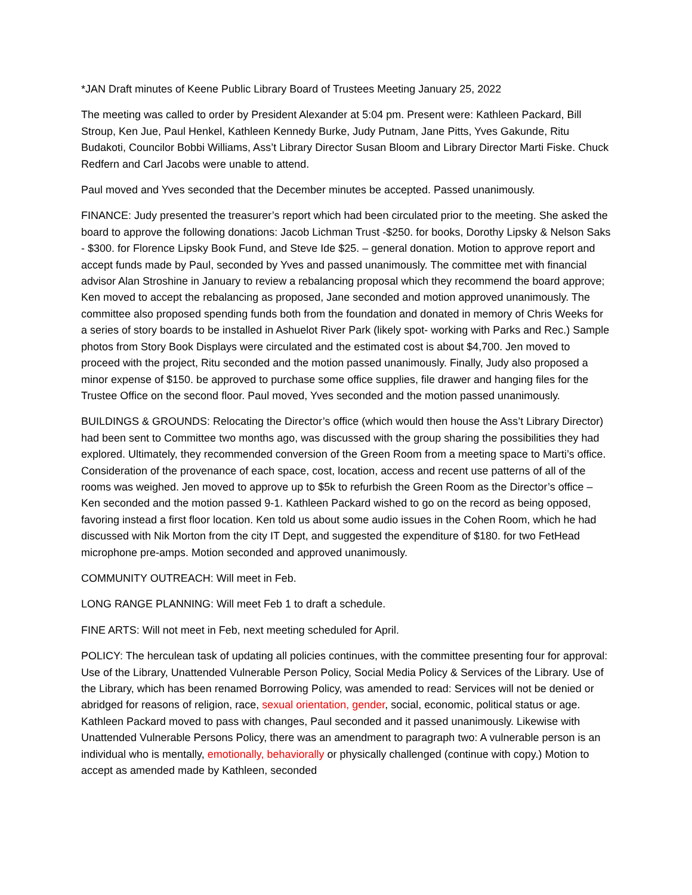*JAN Draft minutes of Keene Public Library Board of Trustees Meeting January 25, 2022
The meeting was called to order by President Alexander at 5:04 pm. Present were: Kathleen Packard, Bill Stroup, Ken Jue, Paul Henkel, Kathleen Kennedy Burke, Judy Putnam, Jane Pitts, Yves Gakunde, Ritu Budakoti, Councilor Bobbi Williams, Ass’t Library Director Susan Bloom and Library Director Marti Fiske. Chuck Redfern and Carl Jacobs were unable to attend.
Paul moved and Yves seconded that the December minutes be accepted. Passed unanimously.
FINANCE: Judy presented the treasurer’s report which had been circulated prior to the meeting. She asked the board to approve the following donations: Jacob Lichman Trust -$250. for books, Dorothy Lipsky & Nelson Saks - $300. for Florence Lipsky Book Fund, and Steve Ide $25. – general donation. Motion to approve report and accept funds made by Paul, seconded by Yves and passed unanimously. The committee met with financial advisor Alan Stroshine in January to review a rebalancing proposal which they recommend the board approve; Ken moved to accept the rebalancing as proposed, Jane seconded and motion approved unanimously. The committee also proposed spending funds both from the foundation and donated in memory of Chris Weeks for a series of story boards to be installed in Ashuelot River Park (likely spot- working with Parks and Rec.) Sample photos from Story Book Displays were circulated and the estimated cost is about $4,700. Jen moved to proceed with the project, Ritu seconded and the motion passed unanimously. Finally, Judy also proposed a minor expense of $150. be approved to purchase some office supplies, file drawer and hanging files for the Trustee Office on the second floor. Paul moved, Yves seconded and the motion passed unanimously.
BUILDINGS & GROUNDS: Relocating the Director’s office (which would then house the Ass’t Library Director) had been sent to Committee two months ago, was discussed with the group sharing the possibilities they had explored. Ultimately, they recommended conversion of the Green Room from a meeting space to Marti’s office. Consideration of the provenance of each space, cost, location, access and recent use patterns of all of the rooms was weighed. Jen moved to approve up to $5k to refurbish the Green Room as the Director’s office – Ken seconded and the motion passed 9-1. Kathleen Packard wished to go on the record as being opposed, favoring instead a first floor location. Ken told us about some audio issues in the Cohen Room, which he had discussed with Nik Morton from the city IT Dept, and suggested the expenditure of $180. for two FetHead microphone pre-amps. Motion seconded and approved unanimously.
COMMUNITY OUTREACH: Will meet in Feb.
LONG RANGE PLANNING: Will meet Feb 1 to draft a schedule.
FINE ARTS: Will not meet in Feb, next meeting scheduled for April.
POLICY: The herculean task of updating all policies continues, with the committee presenting four for approval: Use of the Library, Unattended Vulnerable Person Policy, Social Media Policy & Services of the Library. Use of the Library, which has been renamed Borrowing Policy, was amended to read: Services will not be denied or abridged for reasons of religion, race, sexual orientation, gender, social, economic, political status or age. Kathleen Packard moved to pass with changes, Paul seconded and it passed unanimously. Likewise with Unattended Vulnerable Persons Policy, there was an amendment to paragraph two: A vulnerable person is an individual who is mentally, emotionally, behaviorally or physically challenged (continue with copy.) Motion to accept as amended made by Kathleen, seconded